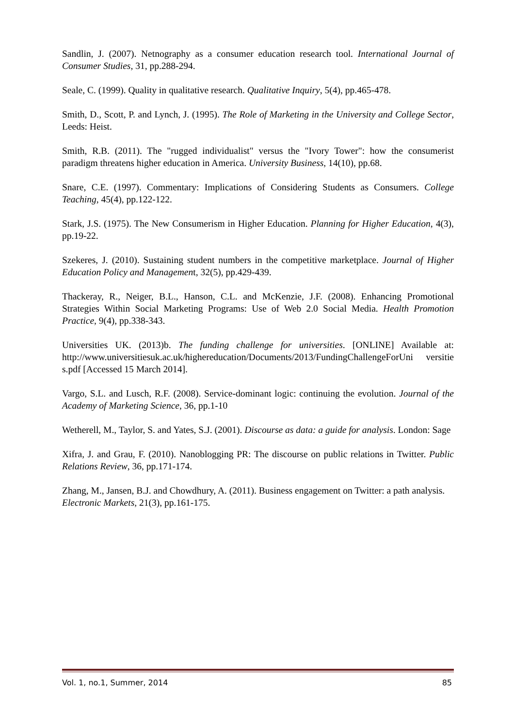Sandlin, J. (2007). Netnography as a consumer education research tool. International Journal of Consumer Studies, 31, pp.288-294.
Seale, C. (1999). Quality in qualitative research. Qualitative Inquiry, 5(4), pp.465-478.
Smith, D., Scott, P. and Lynch, J. (1995). The Role of Marketing in the University and College Sector, Leeds: Heist.
Smith, R.B. (2011). The "rugged individualist" versus the "Ivory Tower": how the consumerist paradigm threatens higher education in America. University Business, 14(10), pp.68.
Snare, C.E. (1997). Commentary: Implications of Considering Students as Consumers. College Teaching, 45(4), pp.122-122.
Stark, J.S. (1975). The New Consumerism in Higher Education. Planning for Higher Education, 4(3), pp.19-22.
Szekeres, J. (2010). Sustaining student numbers in the competitive marketplace. Journal of Higher Education Policy and Management, 32(5), pp.429-439.
Thackeray, R., Neiger, B.L., Hanson, C.L. and McKenzie, J.F. (2008). Enhancing Promotional Strategies Within Social Marketing Programs: Use of Web 2.0 Social Media. Health Promotion Practice, 9(4), pp.338-343.
Universities UK. (2013)b. The funding challenge for universities. [ONLINE] Available at: http://www.universitiesuk.ac.uk/highereducation/Documents/2013/FundingChallengeForUni versitie s.pdf [Accessed 15 March 2014].
Vargo, S.L. and Lusch, R.F. (2008). Service-dominant logic: continuing the evolution. Journal of the Academy of Marketing Science, 36, pp.1-10
Wetherell, M., Taylor, S. and Yates, S.J. (2001). Discourse as data: a guide for analysis. London: Sage
Xifra, J. and Grau, F. (2010). Nanoblogging PR: The discourse on public relations in Twitter. Public Relations Review, 36, pp.171-174.
Zhang, M., Jansen, B.J. and Chowdhury, A. (2011). Business engagement on Twitter: a path analysis. Electronic Markets, 21(3), pp.161-175.
Vol. 1, no.1, Summer, 2014 85